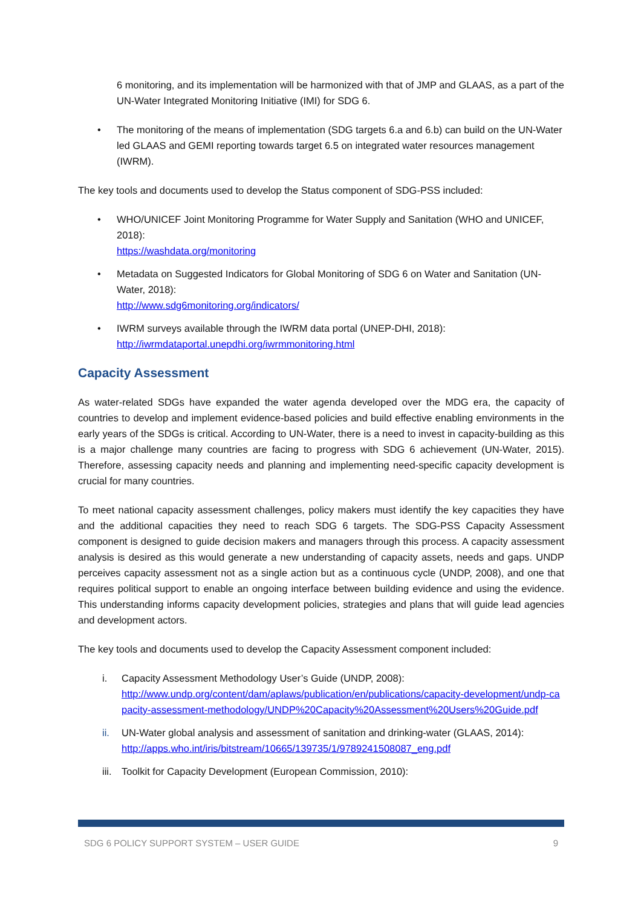6 monitoring, and its implementation will be harmonized with that of JMP and GLAAS, as a part of the UN-Water Integrated Monitoring Initiative (IMI) for SDG 6.
• The monitoring of the means of implementation (SDG targets 6.a and 6.b) can build on the UN-Water led GLAAS and GEMI reporting towards target 6.5 on integrated water resources management (IWRM).
The key tools and documents used to develop the Status component of SDG-PSS included:
• WHO/UNICEF Joint Monitoring Programme for Water Supply and Sanitation (WHO and UNICEF, 2018):
https://washdata.org/monitoring
• Metadata on Suggested Indicators for Global Monitoring of SDG 6 on Water and Sanitation (UN-Water, 2018):
http://www.sdg6monitoring.org/indicators/
• IWRM surveys available through the IWRM data portal (UNEP-DHI, 2018):
http://iwrmdataportal.unepdhi.org/iwrmmonitoring.html
Capacity Assessment
As water-related SDGs have expanded the water agenda developed over the MDG era, the capacity of countries to develop and implement evidence-based policies and build effective enabling environments in the early years of the SDGs is critical. According to UN-Water, there is a need to invest in capacity-building as this is a major challenge many countries are facing to progress with SDG 6 achievement (UN-Water, 2015). Therefore, assessing capacity needs and planning and implementing need-specific capacity development is crucial for many countries.
To meet national capacity assessment challenges, policy makers must identify the key capacities they have and the additional capacities they need to reach SDG 6 targets. The SDG-PSS Capacity Assessment component is designed to guide decision makers and managers through this process. A capacity assessment analysis is desired as this would generate a new understanding of capacity assets, needs and gaps. UNDP perceives capacity assessment not as a single action but as a continuous cycle (UNDP, 2008), and one that requires political support to enable an ongoing interface between building evidence and using the evidence. This understanding informs capacity development policies, strategies and plans that will guide lead agencies and development actors.
The key tools and documents used to develop the Capacity Assessment component included:
i. Capacity Assessment Methodology User’s Guide (UNDP, 2008):
http://www.undp.org/content/dam/aplaws/publication/en/publications/capacity-development/undp-capacity-assessment-methodology/UNDP%20Capacity%20Assessment%20Users%20Guide.pdf
ii. UN-Water global analysis and assessment of sanitation and drinking-water (GLAAS, 2014):
http://apps.who.int/iris/bitstream/10665/139735/1/9789241508087_eng.pdf
iii. Toolkit for Capacity Development (European Commission, 2010):
SDG 6 POLICY SUPPORT SYSTEM – USER GUIDE 9